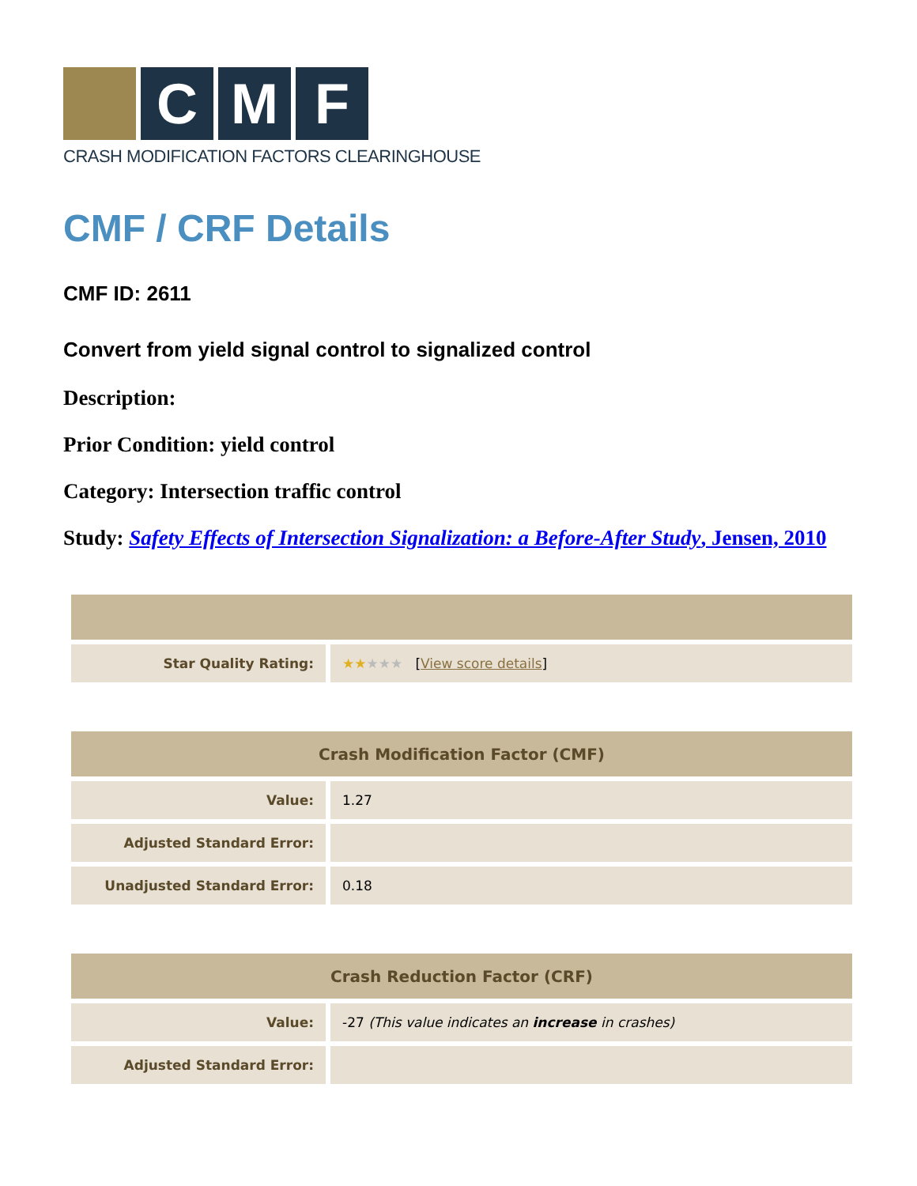C M F
CRASH MODIFICATION FACTORS CLEARINGHOUSE
CMF / CRF Details
CMF ID: 2611
Convert from yield signal control to signalized control
Description:
Prior Condition: yield control
Category: Intersection traffic control
Study: Safety Effects of Intersection Signalization: a Before-After Study, Jensen, 2010
| Star Quality Rating: | ★★ ★★★ [ View score details ] |
| Crash Modification Factor (CMF) | |
| --- | --- |
| Value: | 1.27 |
| Adjusted Standard Error: | |
| Unadjusted Standard Error: | 0.18 |
| Crash Reduction Factor (CRF) | |
| --- | --- |
| Value: | -27 (This value indicates an increase in crashes) |
| Adjusted Standard Error: | |